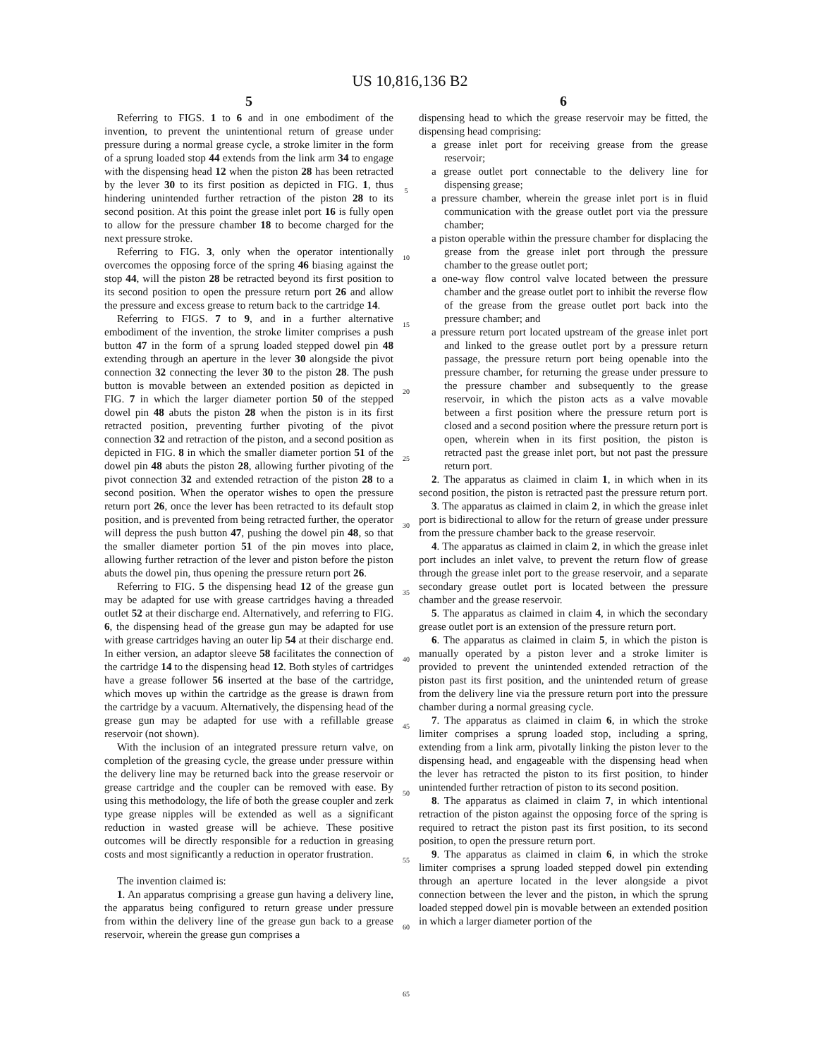US 10,816,136 B2
5
Referring to FIGS. 1 to 6 and in one embodiment of the invention, to prevent the unintentional return of grease under pressure during a normal grease cycle, a stroke limiter in the form of a sprung loaded stop 44 extends from the link arm 34 to engage with the dispensing head 12 when the piston 28 has been retracted by the lever 30 to its first position as depicted in FIG. 1, thus hindering unintended further retraction of the piston 28 to its second position. At this point the grease inlet port 16 is fully open to allow for the pressure chamber 18 to become charged for the next pressure stroke.
Referring to FIG. 3, only when the operator intentionally overcomes the opposing force of the spring 46 biasing against the stop 44, will the piston 28 be retracted beyond its first position to its second position to open the pressure return port 26 and allow the pressure and excess grease to return back to the cartridge 14.
Referring to FIGS. 7 to 9, and in a further alternative embodiment of the invention, the stroke limiter comprises a push button 47 in the form of a sprung loaded stepped dowel pin 48 extending through an aperture in the lever 30 alongside the pivot connection 32 connecting the lever 30 to the piston 28. The push button is movable between an extended position as depicted in FIG. 7 in which the larger diameter portion 50 of the stepped dowel pin 48 abuts the piston 28 when the piston is in its first retracted position, preventing further pivoting of the pivot connection 32 and retraction of the piston, and a second position as depicted in FIG. 8 in which the smaller diameter portion 51 of the dowel pin 48 abuts the piston 28, allowing further pivoting of the pivot connection 32 and extended retraction of the piston 28 to a second position. When the operator wishes to open the pressure return port 26, once the lever has been retracted to its default stop position, and is prevented from being retracted further, the operator will depress the push button 47, pushing the dowel pin 48, so that the smaller diameter portion 51 of the pin moves into place, allowing further retraction of the lever and piston before the piston abuts the dowel pin, thus opening the pressure return port 26.
Referring to FIG. 5 the dispensing head 12 of the grease gun may be adapted for use with grease cartridges having a threaded outlet 52 at their discharge end. Alternatively, and referring to FIG. 6, the dispensing head of the grease gun may be adapted for use with grease cartridges having an outer lip 54 at their discharge end. In either version, an adaptor sleeve 58 facilitates the connection of the cartridge 14 to the dispensing head 12. Both styles of cartridges have a grease follower 56 inserted at the base of the cartridge, which moves up within the cartridge as the grease is drawn from the cartridge by a vacuum. Alternatively, the dispensing head of the grease gun may be adapted for use with a refillable grease reservoir (not shown).
With the inclusion of an integrated pressure return valve, on completion of the greasing cycle, the grease under pressure within the delivery line may be returned back into the grease reservoir or grease cartridge and the coupler can be removed with ease. By using this methodology, the life of both the grease coupler and zerk type grease nipples will be extended as well as a significant reduction in wasted grease will be achieve. These positive outcomes will be directly responsible for a reduction in greasing costs and most significantly a reduction in operator frustration.
The invention claimed is:
1. An apparatus comprising a grease gun having a delivery line, the apparatus being configured to return grease under pressure from within the delivery line of the grease gun back to a grease reservoir, wherein the grease gun comprises a
5
10
15
20
25
30
35
40
45
50
55
60
65
6
dispensing head to which the grease reservoir may be fitted, the dispensing head comprising:
a grease inlet port for receiving grease from the grease reservoir;
a grease outlet port connectable to the delivery line for dispensing grease;
a pressure chamber, wherein the grease inlet port is in fluid communication with the grease outlet port via the pressure chamber;
a piston operable within the pressure chamber for displacing the grease from the grease inlet port through the pressure chamber to the grease outlet port;
a one-way flow control valve located between the pressure chamber and the grease outlet port to inhibit the reverse flow of the grease from the grease outlet port back into the pressure chamber; and
a pressure return port located upstream of the grease inlet port and linked to the grease outlet port by a pressure return passage, the pressure return port being openable into the pressure chamber, for returning the grease under pressure to the pressure chamber and subsequently to the grease reservoir, in which the piston acts as a valve movable between a first position where the pressure return port is closed and a second position where the pressure return port is open, wherein when in its first position, the piston is retracted past the grease inlet port, but not past the pressure return port.
2. The apparatus as claimed in claim 1, in which when in its second position, the piston is retracted past the pressure return port.
3. The apparatus as claimed in claim 2, in which the grease inlet port is bidirectional to allow for the return of grease under pressure from the pressure chamber back to the grease reservoir.
4. The apparatus as claimed in claim 2, in which the grease inlet port includes an inlet valve, to prevent the return flow of grease through the grease inlet port to the grease reservoir, and a separate secondary grease outlet port is located between the pressure chamber and the grease reservoir.
5. The apparatus as claimed in claim 4, in which the secondary grease outlet port is an extension of the pressure return port.
6. The apparatus as claimed in claim 5, in which the piston is manually operated by a piston lever and a stroke limiter is provided to prevent the unintended extended retraction of the piston past its first position, and the unintended return of grease from the delivery line via the pressure return port into the pressure chamber during a normal greasing cycle.
7. The apparatus as claimed in claim 6, in which the stroke limiter comprises a sprung loaded stop, including a spring, extending from a link arm, pivotally linking the piston lever to the dispensing head, and engageable with the dispensing head when the lever has retracted the piston to its first position, to hinder unintended further retraction of piston to its second position.
8. The apparatus as claimed in claim 7, in which intentional retraction of the piston against the opposing force of the spring is required to retract the piston past its first position, to its second position, to open the pressure return port.
9. The apparatus as claimed in claim 6, in which the stroke limiter comprises a sprung loaded stepped dowel pin extending through an aperture located in the lever alongside a pivot connection between the lever and the piston, in which the sprung loaded stepped dowel pin is movable between an extended position in which a larger diameter portion of the